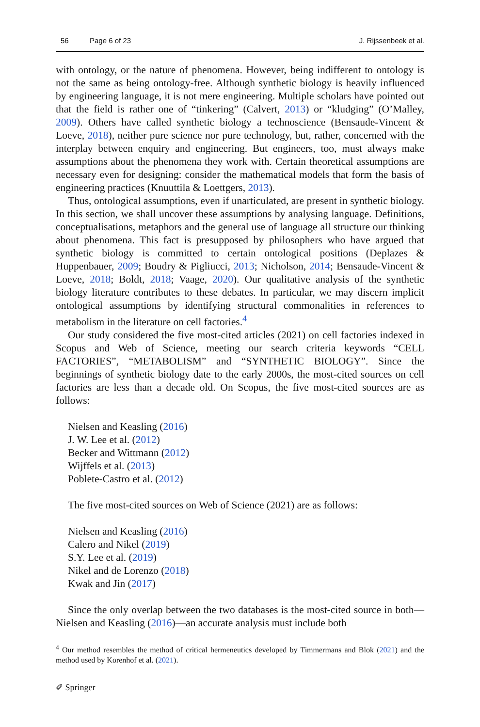56 Page 6 of 23 J. Rijssenbeek et al.
with ontology, or the nature of phenomena. However, being indifferent to ontology is not the same as being ontology-free. Although synthetic biology is heavily influenced by engineering language, it is not mere engineering. Multiple scholars have pointed out that the field is rather one of “tinkering” (Calvert, 2013) or “kludging” (O’Malley, 2009). Others have called synthetic biology a technoscience (Bensaude-Vincent & Loeve, 2018), neither pure science nor pure technology, but, rather, concerned with the interplay between enquiry and engineering. But engineers, too, must always make assumptions about the phenomena they work with. Certain theoretical assumptions are necessary even for designing: consider the mathematical models that form the basis of engineering practices (Knuuttila & Loettgers, 2013).
Thus, ontological assumptions, even if unarticulated, are present in synthetic biology. In this section, we shall uncover these assumptions by analysing language. Definitions, conceptualisations, metaphors and the general use of language all structure our thinking about phenomena. This fact is presupposed by philosophers who have argued that synthetic biology is committed to certain ontological positions (Deplazes & Huppenbauer, 2009; Boudry & Pigliucci, 2013; Nicholson, 2014; Bensaude-Vincent & Loeve, 2018; Boldt, 2018; Vaage, 2020). Our qualitative analysis of the synthetic biology literature contributes to these debates. In particular, we may discern implicit ontological assumptions by identifying structural commonalities in references to metabolism in the literature on cell factories.<sup>4</sup>
Our study considered the five most-cited articles (2021) on cell factories indexed in Scopus and Web of Science, meeting our search criteria keywords “CELL FACTORIES”, “METABOLISM” and “SYNTHETIC BIOLOGY”. Since the beginnings of synthetic biology date to the early 2000s, the most-cited sources on cell factories are less than a decade old. On Scopus, the five most-cited sources are as follows:
Nielsen and Keasling (2016)
J. W. Lee et al. (2012)
Becker and Wittmann (2012)
Wijffels et al. (2013)
Poblete-Castro et al. (2012)
The five most-cited sources on Web of Science (2021) are as follows:
Nielsen and Keasling (2016)
Calero and Nikel (2019)
S.Y. Lee et al. (2019)
Nikel and de Lorenzo (2018)
Kwak and Jin (2017)
Since the only overlap between the two databases is the most-cited source in both—Nielsen and Keasling (2016)—an accurate analysis must include both
<sup>4</sup> Our method resembles the method of critical hermeneutics developed by Timmermans and Blok (2021) and the method used by Korenhof et al. (2021).
✐ Springer